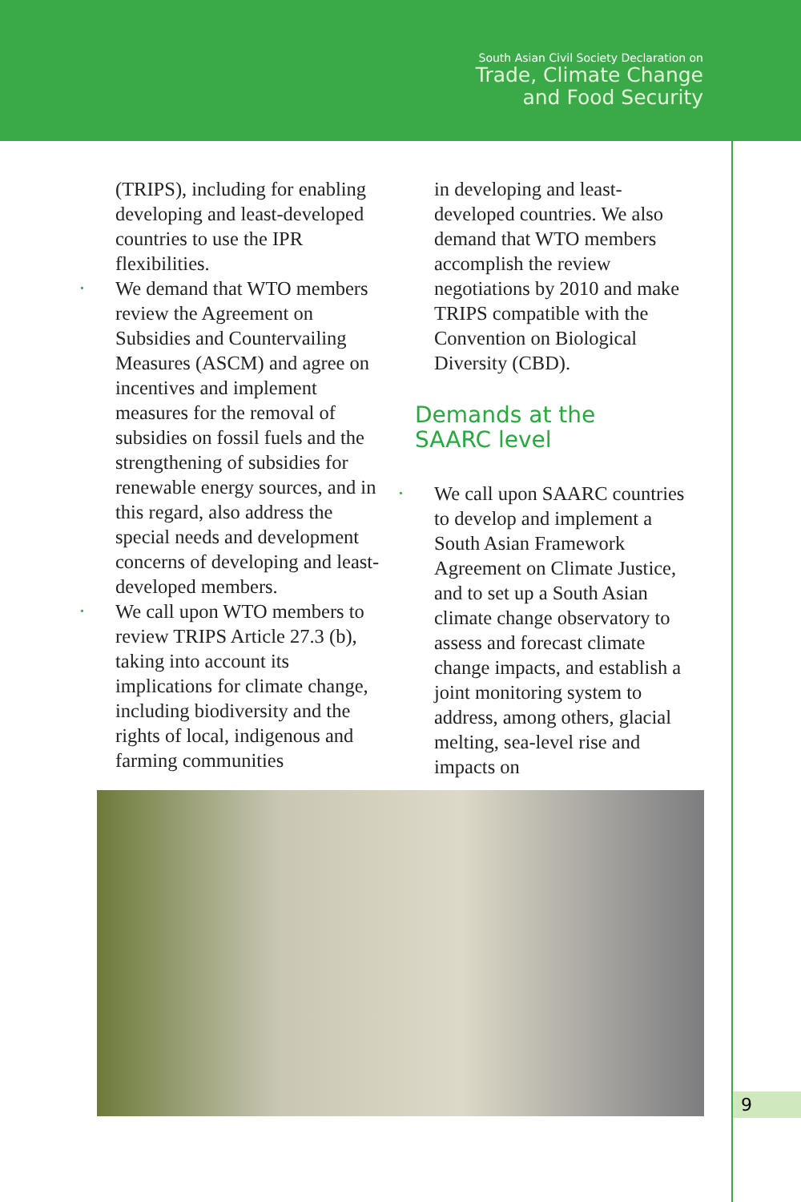South Asian Civil Society Declaration on
Trade, Climate Change
and Food Security
(TRIPS), including for enabling developing and least-developed countries to use the IPR flexibilities.
• We demand that WTO members review the Agreement on Subsidies and Countervailing Measures (ASCM) and agree on incentives and implement measures for the removal of subsidies on fossil fuels and the strengthening of subsidies for renewable energy sources, and in this regard, also address the special needs and development concerns of developing and least-developed members.
• We call upon WTO members to review TRIPS Article 27.3 (b), taking into account its implications for climate change, including biodiversity and the rights of local, indigenous and farming communities
in developing and least-developed countries. We also demand that WTO members accomplish the review negotiations by 2010 and make TRIPS compatible with the Convention on Biological Diversity (CBD).
Demands at the
SAARC level
• We call upon SAARC countries to develop and implement a South Asian Framework Agreement on Climate Justice, and to set up a South Asian climate change observatory to assess and forecast climate change impacts, and establish a joint monitoring system to address, among others, glacial melting, sea-level rise and impacts on
9